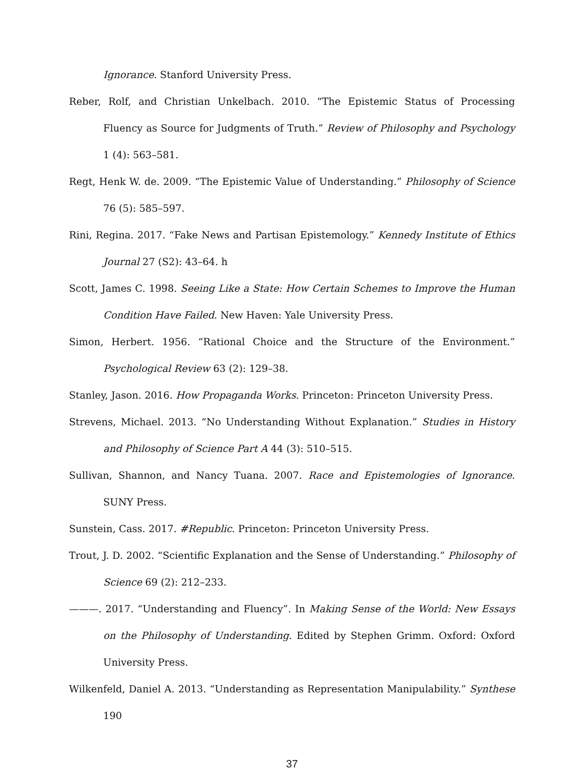Ignorance. Stanford University Press.
Reber, Rolf, and Christian Unkelbach. 2010. “The Epistemic Status of Processing Fluency as Source for Judgments of Truth.” Review of Philosophy and Psychology 1 (4): 563–581.
Regt, Henk W. de. 2009. “The Epistemic Value of Understanding.” Philosophy of Science 76 (5): 585–597.
Rini, Regina. 2017. “Fake News and Partisan Epistemology.” Kennedy Institute of Ethics Journal 27 (S2): 43–64. h
Scott, James C. 1998. Seeing Like a State: How Certain Schemes to Improve the Human Condition Have Failed. New Haven: Yale University Press.
Simon, Herbert. 1956. “Rational Choice and the Structure of the Environment.” Psychological Review 63 (2): 129–38.
Stanley, Jason. 2016. How Propaganda Works. Princeton: Princeton University Press.
Strevens, Michael. 2013. “No Understanding Without Explanation.” Studies in History and Philosophy of Science Part A 44 (3): 510–515.
Sullivan, Shannon, and Nancy Tuana. 2007. Race and Epistemologies of Ignorance. SUNY Press.
Sunstein, Cass. 2017. #Republic. Princeton: Princeton University Press.
Trout, J. D. 2002. “Scientific Explanation and the Sense of Understanding.” Philosophy of Science 69 (2): 212–233.
———. 2017. “Understanding and Fluency”. In Making Sense of the World: New Essays on the Philosophy of Understanding. Edited by Stephen Grimm. Oxford: Oxford University Press.
Wilkenfeld, Daniel A. 2013. “Understanding as Representation Manipulability.” Synthese 190
37